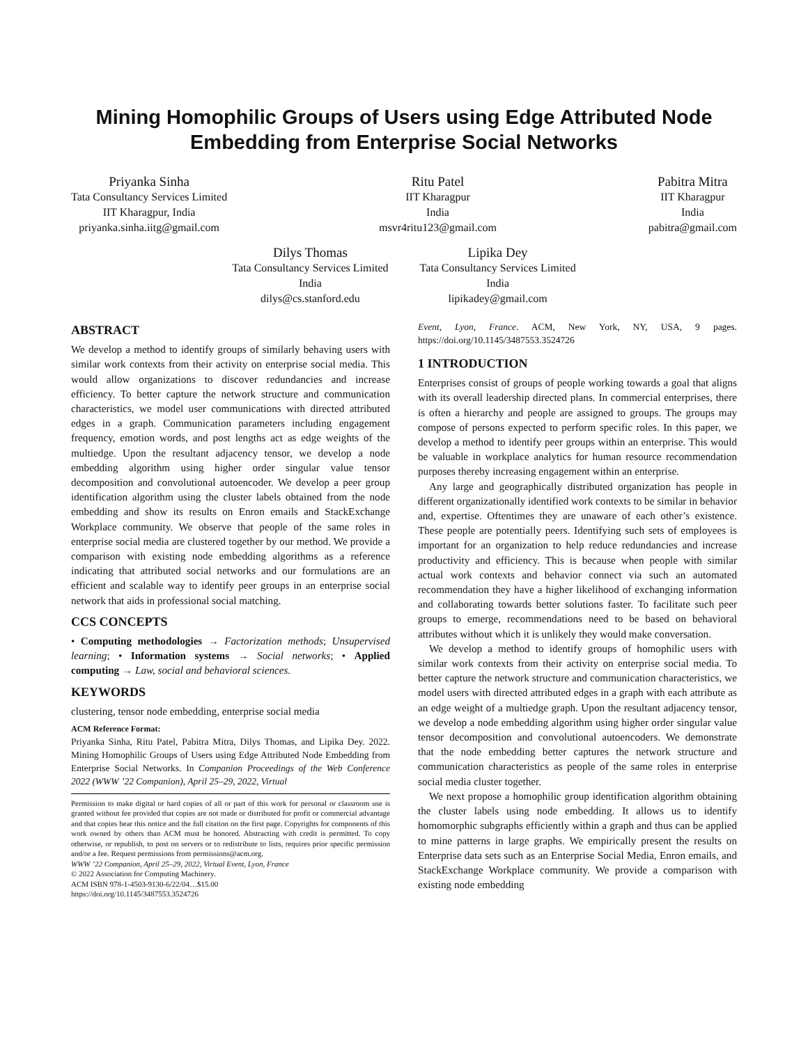Mining Homophilic Groups of Users using Edge Attributed Node Embedding from Enterprise Social Networks
Priyanka Sinha
Tata Consultancy Services Limited
IIT Kharagpur, India
priyanka.sinha.iitg@gmail.com
Ritu Patel
IIT Kharagpur
India
msvr4ritu123@gmail.com
Pabitra Mitra
IIT Kharagpur
India
pabitra@gmail.com
Dilys Thomas
Tata Consultancy Services Limited
India
dilys@cs.stanford.edu
Lipika Dey
Tata Consultancy Services Limited
India
lipikadey@gmail.com
ABSTRACT
We develop a method to identify groups of similarly behaving users with similar work contexts from their activity on enterprise social media. This would allow organizations to discover redundancies and increase efficiency. To better capture the network structure and communication characteristics, we model user communications with directed attributed edges in a graph. Communication parameters including engagement frequency, emotion words, and post lengths act as edge weights of the multiedge. Upon the resultant adjacency tensor, we develop a node embedding algorithm using higher order singular value tensor decomposition and convolutional autoencoder. We develop a peer group identification algorithm using the cluster labels obtained from the node embedding and show its results on Enron emails and StackExchange Workplace community. We observe that people of the same roles in enterprise social media are clustered together by our method. We provide a comparison with existing node embedding algorithms as a reference indicating that attributed social networks and our formulations are an efficient and scalable way to identify peer groups in an enterprise social network that aids in professional social matching.
CCS CONCEPTS
• Computing methodologies → Factorization methods; Unsupervised learning; • Information systems → Social networks; • Applied computing → Law, social and behavioral sciences.
KEYWORDS
clustering, tensor node embedding, enterprise social media
ACM Reference Format:
Priyanka Sinha, Ritu Patel, Pabitra Mitra, Dilys Thomas, and Lipika Dey. 2022. Mining Homophilic Groups of Users using Edge Attributed Node Embedding from Enterprise Social Networks. In Companion Proceedings of the Web Conference 2022 (WWW ’22 Companion), April 25–29, 2022, Virtual
Permission to make digital or hard copies of all or part of this work for personal or classroom use is granted without fee provided that copies are not made or distributed for profit or commercial advantage and that copies bear this notice and the full citation on the first page. Copyrights for components of this work owned by others than ACM must be honored. Abstracting with credit is permitted. To copy otherwise, or republish, to post on servers or to redistribute to lists, requires prior specific permission and/or a fee. Request permissions from permissions@acm.org.
WWW ’22 Companion, April 25–29, 2022, Virtual Event, Lyon, France
© 2022 Association for Computing Machinery.
ACM ISBN 978-1-4503-9130-6/22/04…$15.00
https://doi.org/10.1145/3487553.3524726
Event, Lyon, France. ACM, New York, NY, USA, 9 pages. https://doi.org/10.1145/3487553.3524726
1 INTRODUCTION
Enterprises consist of groups of people working towards a goal that aligns with its overall leadership directed plans. In commercial enterprises, there is often a hierarchy and people are assigned to groups. The groups may compose of persons expected to perform specific roles. In this paper, we develop a method to identify peer groups within an enterprise. This would be valuable in workplace analytics for human resource recommendation purposes thereby increasing engagement within an enterprise.
Any large and geographically distributed organization has people in different organizationally identified work contexts to be similar in behavior and, expertise. Oftentimes they are unaware of each other’s existence. These people are potentially peers. Identifying such sets of employees is important for an organization to help reduce redundancies and increase productivity and efficiency. This is because when people with similar actual work contexts and behavior connect via such an automated recommendation they have a higher likelihood of exchanging information and collaborating towards better solutions faster. To facilitate such peer groups to emerge, recommendations need to be based on behavioral attributes without which it is unlikely they would make conversation.
We develop a method to identify groups of homophilic users with similar work contexts from their activity on enterprise social media. To better capture the network structure and communication characteristics, we model users with directed attributed edges in a graph with each attribute as an edge weight of a multiedge graph. Upon the resultant adjacency tensor, we develop a node embedding algorithm using higher order singular value tensor decomposition and convolutional autoencoders. We demonstrate that the node embedding better captures the network structure and communication characteristics as people of the same roles in enterprise social media cluster together.
We next propose a homophilic group identification algorithm obtaining the cluster labels using node embedding. It allows us to identify homomorphic subgraphs efficiently within a graph and thus can be applied to mine patterns in large graphs. We empirically present the results on Enterprise data sets such as an Enterprise Social Media, Enron emails, and StackExchange Workplace community. We provide a comparison with existing node embedding